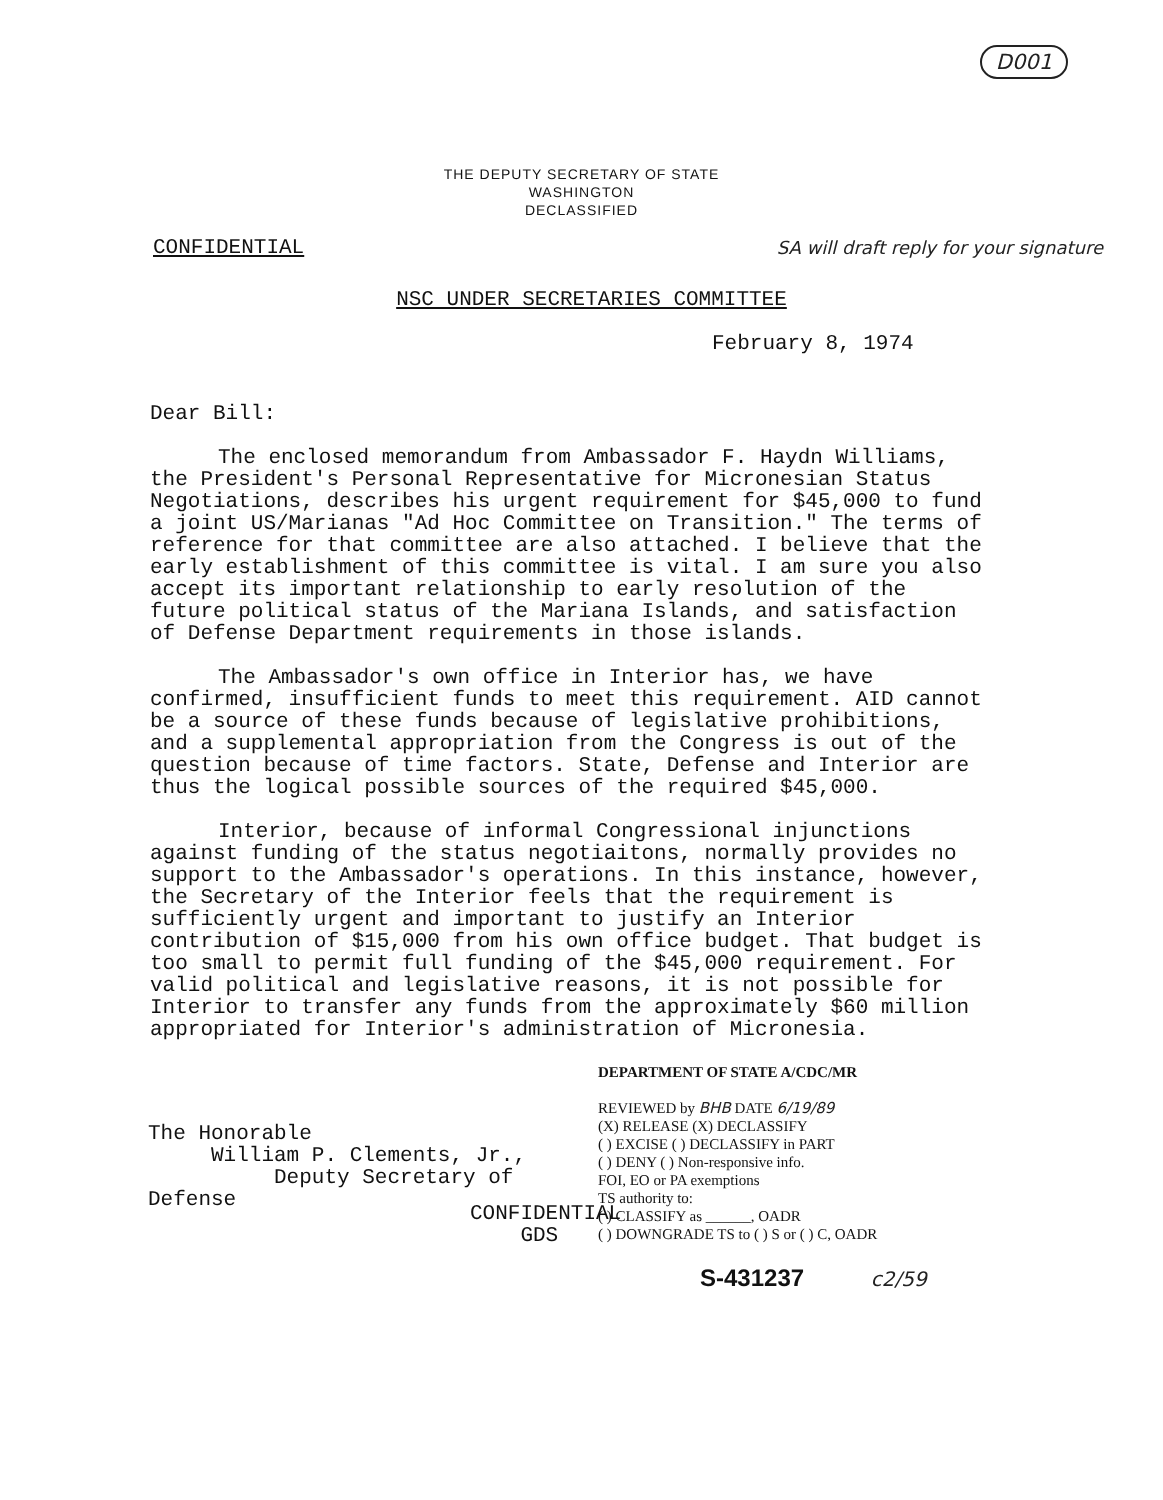D001
THE DEPUTY SECRETARY OF STATE
WASHINGTON
DECLASSIFIED
CONFIDENTIAL SA will draft reply for your signature
NSC UNDER SECRETARIES COMMITTEE
February 8, 1974
Dear Bill:
The enclosed memorandum from Ambassador F. Haydn Williams, the President's Personal Representative for Micronesian Status Negotiations, describes his urgent requirement for $45,000 to fund a joint US/Marianas "Ad Hoc Committee on Transition." The terms of reference for that committee are also attached. I believe that the early establishment of this committee is vital. I am sure you also accept its important relationship to early resolution of the future political status of the Mariana Islands, and satisfaction of Defense Department requirements in those islands.
The Ambassador's own office in Interior has, we have confirmed, insufficient funds to meet this requirement. AID cannot be a source of these funds because of legislative prohibitions, and a supplemental appropriation from the Congress is out of the question because of time factors. State, Defense and Interior are thus the logical possible sources of the required $45,000.
Interior, because of informal Congressional injunctions against funding of the status negotiaitons, normally provides no support to the Ambassador's operations. In this instance, however, the Secretary of the Interior feels that the requirement is sufficiently urgent and important to justify an Interior contribution of $15,000 from his own office budget. That budget is too small to permit full funding of the $45,000 requirement. For valid political and legislative reasons, it is not possible for Interior to transfer any funds from the approximately $60 million appropriated for Interior's administration of Micronesia.
The Honorable
William P. Clements, Jr.,
Deputy Secretary of Defense
DEPARTMENT OF STATE A/CDC/MR
REVIEWED by BHB DATE 6/19/89
(X) RELEASE (X) DECLASSIFY
( ) EXCISE ( ) DECLASSIFY in PART
( ) DENY ( ) Non-responsive info.
FOI, EO or PA exemptions
TS authority to:
( ) CLASSIFY as ______, OADR
( ) DOWNGRADE TS to ( ) S or ( ) C, OADR
CONFIDENTIAL
GDS
S-431237 c2/59